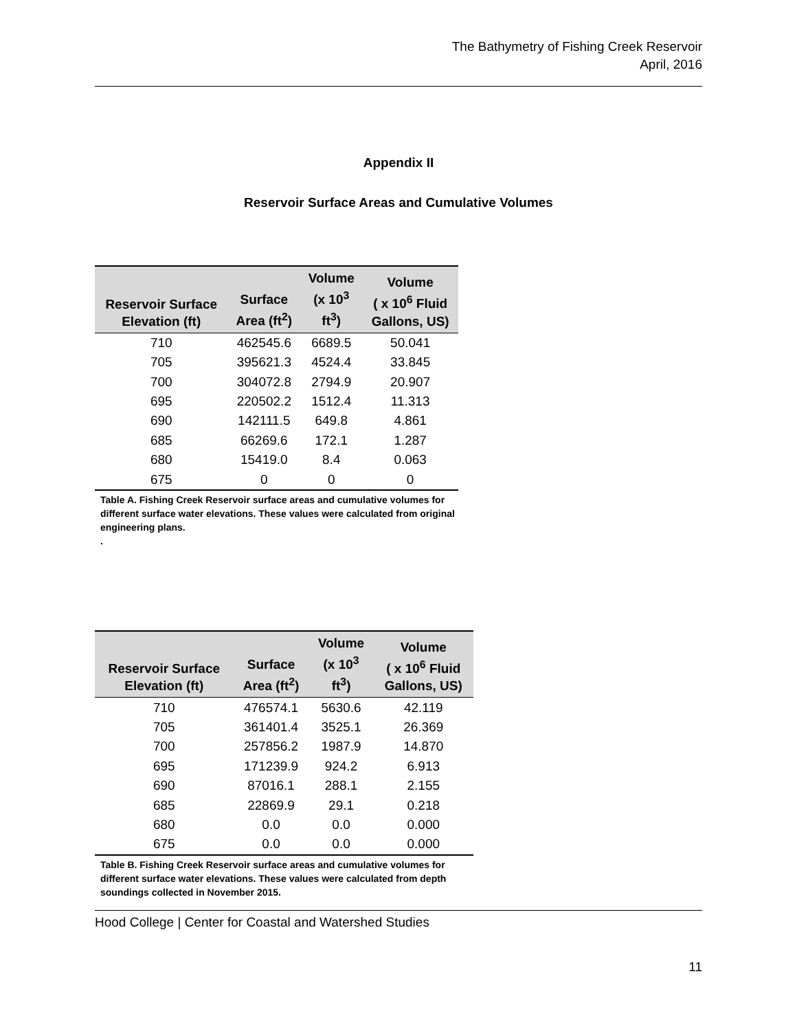The Bathymetry of Fishing Creek Reservoir
April, 2016
Appendix II
Reservoir Surface Areas and Cumulative Volumes
| Reservoir Surface Elevation (ft) | Surface Area (ft<sup>2</sup>) | Volume (x 10<sup>3</sup> ft<sup>3</sup>) | Volume ( x 10<sup>6</sup> Fluid Gallons, US) |
| --- | --- | --- | --- |
| 710 | 462545.6 | 6689.5 | 50.041 |
| 705 | 395621.3 | 4524.4 | 33.845 |
| 700 | 304072.8 | 2794.9 | 20.907 |
| 695 | 220502.2 | 1512.4 | 11.313 |
| 690 | 142111.5 | 649.8 | 4.861 |
| 685 | 66269.6 | 172.1 | 1.287 |
| 680 | 15419.0 | 8.4 | 0.063 |
| 675 | 0 | 0 | 0 |
Table A. Fishing Creek Reservoir surface areas and cumulative volumes for different surface water elevations. These values were calculated from original engineering plans.
.
| Reservoir Surface Elevation (ft) | Surface Area (ft<sup>2</sup>) | Volume (x 10<sup>3</sup> ft<sup>3</sup>) | Volume ( x 10<sup>6</sup> Fluid Gallons, US) |
| --- | --- | --- | --- |
| 710 | 476574.1 | 5630.6 | 42.119 |
| 705 | 361401.4 | 3525.1 | 26.369 |
| 700 | 257856.2 | 1987.9 | 14.870 |
| 695 | 171239.9 | 924.2 | 6.913 |
| 690 | 87016.1 | 288.1 | 2.155 |
| 685 | 22869.9 | 29.1 | 0.218 |
| 680 | 0.0 | 0.0 | 0.000 |
| 675 | 0.0 | 0.0 | 0.000 |
Table B. Fishing Creek Reservoir surface areas and cumulative volumes for different surface water elevations. These values were calculated from depth soundings collected in November 2015.
Hood College | Center for Coastal and Watershed Studies
11